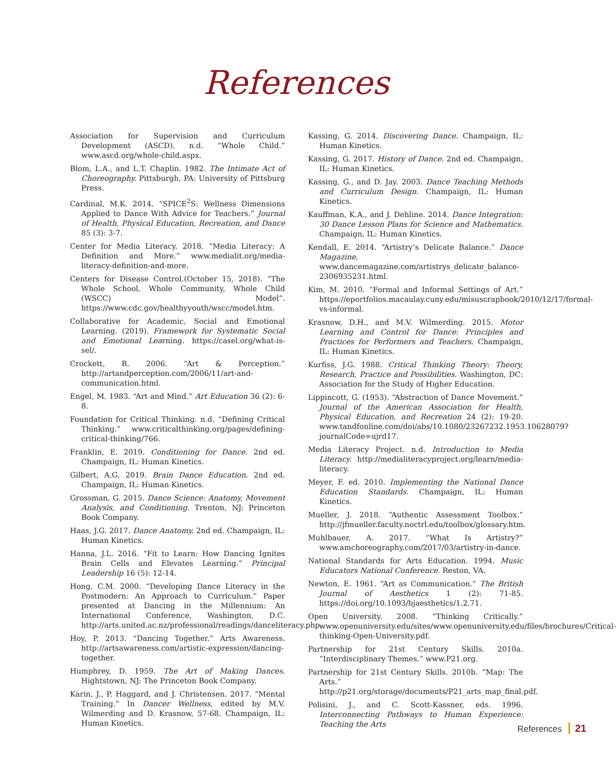References
Association for Supervision and Curriculum Development (ASCD). n.d. “Whole Child.” www.ascd.org/whole-child.aspx.
Blom, L.A., and L.T. Chaplin. 1982. The Intimate Act of Choreography. Pittsburgh, PA: University of Pittsburg Press.
Cardinal, M.K. 2014. “SPICE<sup>2</sup>S: Wellness Dimensions Applied to Dance With Advice for Teachers.” Journal of Health, Physical Education, Recreation, and Dance 85 (3): 3-7.
Center for Media Literacy. 2018. “Media Literacy: A Definition and More.” www.medialit.org/media-literacy-definition-and-more.
Centers for Disease Control.(October 15, 2018). “The Whole School, Whole Community, Whole Child (WSCC) Model”. https://www.cdc.gov/healthyyouth/wscc/model.htm.
Collaborative for Academic, Social and Emotional Learning. (2019). Framework for Systematic Social and Emotional Learning. https://casel.org/what-is-sel/.
Crockett, R. 2006. “Art & Perception.” http://artandperception.com/2006/11/art-and-communication.html.
Engel, M. 1983. “Art and Mind.” Art Education 36 (2): 6-8.
Foundation for Critical Thinking. n.d. “Defining Critical Thinking.” www.criticalthinking.org/pages/defining-critical-thinking/766.
Franklin, E. 2019. Conditioning for Dance. 2nd ed. Champaign, IL: Human Kinetics.
Gilbert, A.G. 2019. Brain Dance Education. 2nd ed. Champaign, IL: Human Kinetics.
Grossman, G. 2015. Dance Science: Anatomy, Movement Analysis, and Conditioning. Trenton, NJ: Princeton Book Company.
Haas, J.G. 2017. Dance Anatomy. 2nd ed. Champaign, IL: Human Kinetics.
Hanna, J.L. 2016. “Fit to Learn: How Dancing Ignites Brain Cells and Elevates Learning.” Principal Leadership 16 (5): 12-14.
Hong, C.M. 2000. “Developing Dance Literacy in the Postmodern: An Approach to Curriculum.” Paper presented at Dancing in the Millennium: An International Conference, Washington, D.C. http://arts.united.ac.nz/professional/readings/danceliteracy.php.
Hoy, P. 2013. “Dancing Together.” Arts Awareness. http://artsawareness.com/artistic-expression/dancing-together.
Humphrey, D. 1959. The Art of Making Dances. Hightstown, NJ: The Princeton Book Company.
Karin, J., P. Haggard, and J. Christensen. 2017. “Mental Training.” In Dancer Wellness, edited by M.V. Wilmerding and D. Krasnow, 57-68. Champaign, IL: Human Kinetics.
Kassing, G. 2014. Discovering Dance. Champaign, IL: Human Kinetics.
Kassing, G. 2017. History of Dance. 2nd ed. Champaign, IL: Human Kinetics.
Kassing, G., and D. Jay. 2003. Dance Teaching Methods and Curriculum Design. Champaign, IL: Human Kinetics.
Kauffman, K.A., and J. Dehline. 2014. Dance Integration: 30 Dance Lesson Plans for Science and Mathematics. Champaign, IL: Human Kinetics.
Kendall, E. 2014. “Artistry’s Delicate Balance.” Dance Magazine. www.dancemagazine.com/artistrys_delicate_balance-2306935231.html.
Kim, M. 2010. “Formal and Informal Settings of Art.” https://eportfolios.macaulay.cuny.edu/misuscrapbook/2010/12/17/formal-vs-informal.
Krasnow, D.H., and M.V. Wilmerding. 2015. Motor Learning and Control for Dance: Principles and Practices for Performers and Teachers. Champaign, IL: Human Kinetics.
Kurfiss, J.G. 1988. Critical Thinking Theory: Theory, Research, Practice and Possibilities. Washington, DC: Association for the Study of Higher Education.
Lippincott, G. (1953). “Abstraction of Dance Movement.” Journal of the American Association for Health, Physical Education, and Recreation 24 (2): 19-20. www.tandfonline.com/doi/abs/10.1080/23267232.1953.10628079?journalCode=ujrd17.
Media Literacy Project. n.d. Introduction to Media Literacy. http://medialiteracyproject.org/learn/media-literacy.
Meyer, F. ed. 2010. Implementing the National Dance Education Standards. Champaign, IL: Human Kinetics.
Mueller, J. 2018. “Authentic Assessment Toolbox.” http://jfmueller.faculty.noctrl.edu/toolbox/glossary.htm.
Muhlbauer, A. 2017. “What Is Artistry?” www.amchoreography.com/2017/03/artistry-in-dance.
National Standards for Arts Education. 1994. Music Educators National Conference. Reston, VA.
Newton, E. 1961. “Art as Communication.” The British Journal of Aesthetics 1 (2): 71-85. https://doi.org/10.1093/bjaesthetics/1.2.71.
Open University. 2008. “Thinking Critically.” www.openuniversity.edu/sites/www.openuniversity.edu/files/brochures/Critical-thinking-Open-University.pdf.
Partnership for 21st Century Skills. 2010a. “Interdisciplinary Themes.” www.P21.org.
Partnership for 21st Century Skills. 2010b. “Map: The Arts.” http://p21.org/storage/documents/P21_arts_map_final.pdf.
Polisini, J., and C. Scott-Kassner, eds. 1996. Interconnecting Pathways to Human Experience: Teaching the Arts
References 21